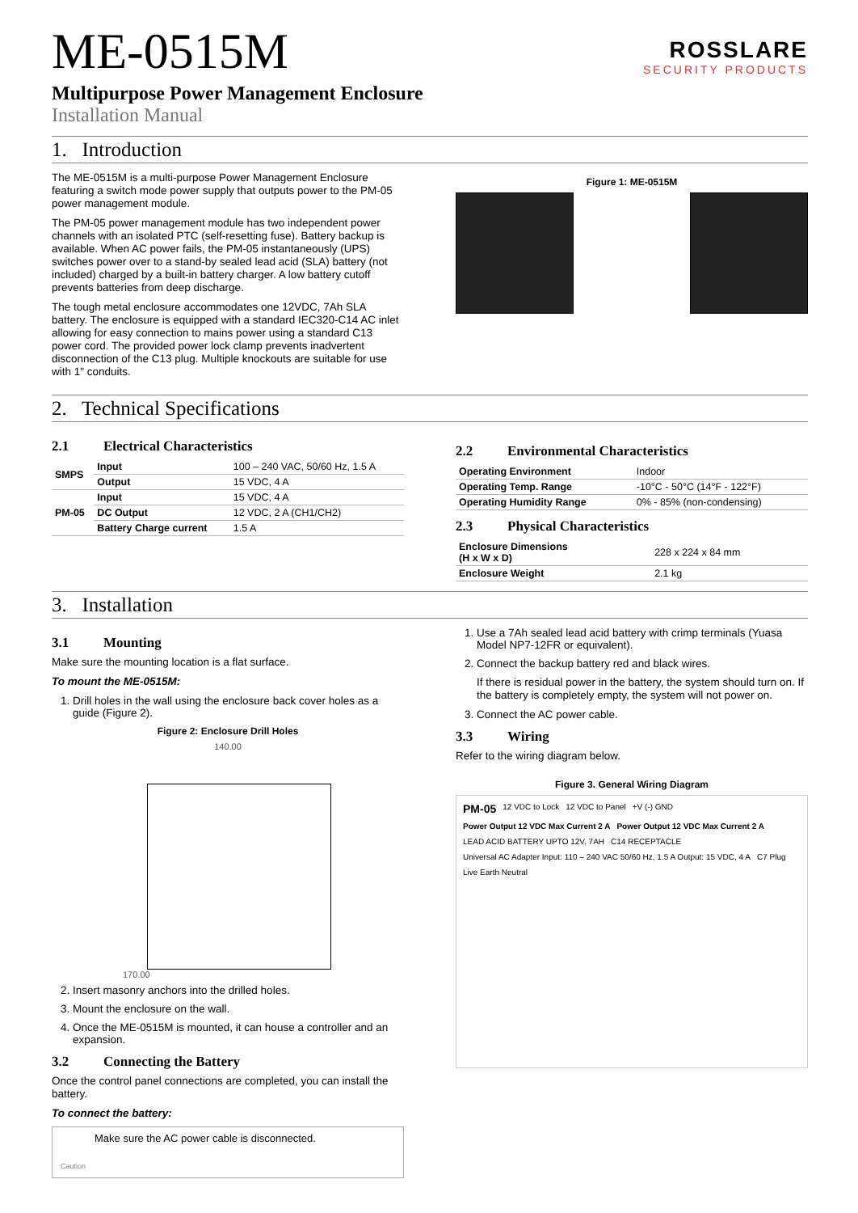ROSSLARE
SECURITY PRODUCTS
ME-0515M
Multipurpose Power Management Enclosure
Installation Manual
1. Introduction
The ME-0515M is a multi-purpose Power Management Enclosure featuring a switch mode power supply that outputs power to the PM-05 power management module.
The PM-05 power management module has two independent power channels with an isolated PTC (self-resetting fuse). Battery backup is available. When AC power fails, the PM-05 instantaneously (UPS) switches power over to a stand-by sealed lead acid (SLA) battery (not included) charged by a built-in battery charger. A low battery cutoff prevents batteries from deep discharge.
The tough metal enclosure accommodates one 12VDC, 7Ah SLA battery. The enclosure is equipped with a standard IEC320-C14 AC inlet allowing for easy connection to mains power using a standard C13 power cord. The provided power lock clamp prevents inadvertent disconnection of the C13 plug. Multiple knockouts are suitable for use with 1" conduits.
Figure 1: ME-0515M
2. Technical Specifications
2.1 Electrical Characteristics
| SMPS | Input | 100 – 240 VAC, 50/60 Hz, 1.5 A |
| | Output | 15 VDC, 4 A |
| PM-05 | Input | 15 VDC, 4 A |
| | DC Output | 12 VDC, 2 A (CH1/CH2) |
| | Battery Charge current | 1.5 A |
2.2 Environmental Characteristics
| Operating Environment | Indoor |
| Operating Temp. Range | -10°C - 50°C (14°F - 122°F) |
| Operating Humidity Range | 0% - 85% (non-condensing) |
2.3 Physical Characteristics
| Enclosure Dimensions (H x W x D) | 228 x 224 x 84 mm |
| Enclosure Weight | 2.1 kg |
3. Installation
3.1 Mounting
Make sure the mounting location is a flat surface.
To mount the ME-0515M:
1. Drill holes in the wall using the enclosure back cover holes as a guide (Figure 2).
Figure 2: Enclosure Drill Holes
140.00
170.00
2. Insert masonry anchors into the drilled holes.
3. Mount the enclosure on the wall.
4. Once the ME-0515M is mounted, it can house a controller and an expansion.
3.2 Connecting the Battery
Once the control panel connections are completed, you can install the battery.
To connect the battery:
Make sure the AC power cable is disconnected.
Caution
1. Use a 7Ah sealed lead acid battery with crimp terminals (Yuasa Model NP7-12FR or equivalent).
2. Connect the backup battery red and black wires.
If there is residual power in the battery, the system should turn on. If the battery is completely empty, the system will not power on.
3. Connect the AC power cable.
3.3 Wiring
Refer to the wiring diagram below.
Figure 3. General Wiring Diagram
PM-05 12 VDC to Lock 12 VDC to Panel +V (-) GND Power Output 12 VDC Max Current 2 A Power Output 12 VDC Max Current 2 A LEAD ACID BATTERY UPTO 12V, 7AH C14 RECEPTACLE Universal AC Adapter Input: 110 – 240 VAC 50/60 Hz, 1.5 A Output: 15 VDC, 4 A C7 Plug Live Earth Neutral